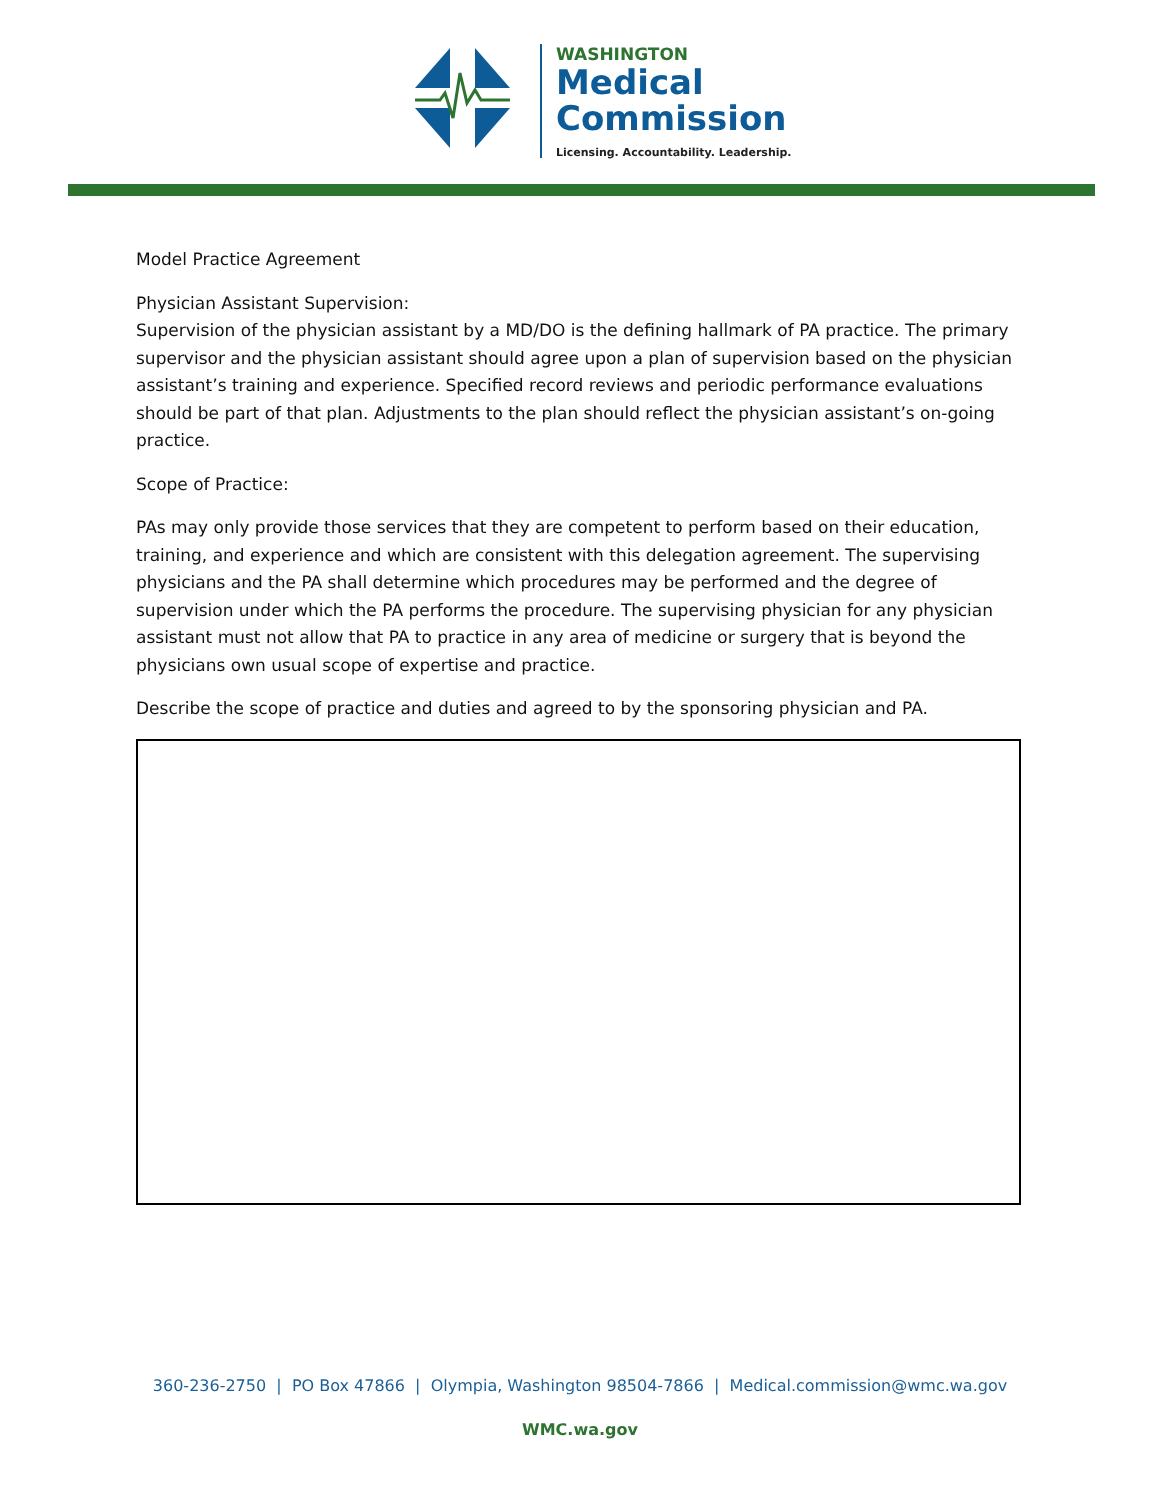WASHINGTON
Medical
Commission
Licensing. Accountability. Leadership.
Model Practice Agreement
Physician Assistant Supervision:
Supervision of the physician assistant by a MD/DO is the defining hallmark of PA practice. The primary supervisor and the physician assistant should agree upon a plan of supervision based on the physician assistant’s training and experience. Specified record reviews and periodic performance evaluations should be part of that plan. Adjustments to the plan should reflect the physician assistant’s on-going practice.
Scope of Practice:
PAs may only provide those services that they are competent to perform based on their education, training, and experience and which are consistent with this delegation agreement. The supervising physicians and the PA shall determine which procedures may be performed and the degree of supervision under which the PA performs the procedure. The supervising physician for any physician assistant must not allow that PA to practice in any area of medicine or surgery that is beyond the physicians own usual scope of expertise and practice.
Describe the scope of practice and duties and agreed to by the sponsoring physician and PA.
360-236-2750 | PO Box 47866 | Olympia, Washington 98504-7866 | Medical.commission@wmc.wa.gov
WMC.wa.gov